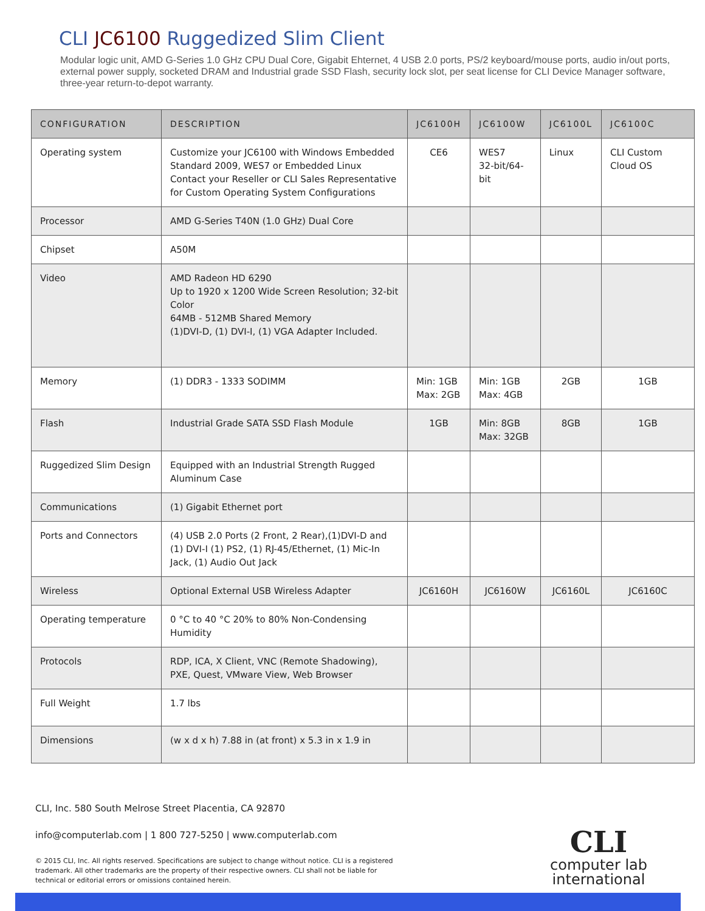CLI JC6100 Ruggedized Slim Client
Modular logic unit, AMD G-Series 1.0 GHz CPU Dual Core, Gigabit Ehternet, 4 USB 2.0 ports, PS/2 keyboard/mouse ports, audio in/out ports, external power supply, socketed DRAM and Industrial grade SSD Flash, security lock slot, per seat license for CLI Device Manager software, three-year return-to-depot warranty.
| CONFIGURATION | DESCRIPTION | JC6100H | JC6100W | JC6100L | JC6100C |
| --- | --- | --- | --- | --- | --- |
| Operating system | Customize your JC6100 with Windows Embedded Standard 2009, WES7 or Embedded Linux Contact your Reseller or CLI Sales Representative for Custom Operating System Configurations | CE6 | WES7 32-bit/64-bit | Linux | CLI Custom Cloud OS |
| Processor | AMD G-Series T40N (1.0 GHz) Dual Core | | | | |
| Chipset | A50M | | | | |
| Video | AMD Radeon HD 6290 Up to 1920 x 1200 Wide Screen Resolution; 32-bit Color 64MB - 512MB Shared Memory (1)DVI-D, (1) DVI-I, (1) VGA Adapter Included. | | | | |
| Memory | (1) DDR3 - 1333 SODIMM | Min: 1GB Max: 2GB | Min: 1GB Max: 4GB | 2GB | 1GB |
| Flash | Industrial Grade SATA SSD Flash Module | 1GB | Min: 8GB Max: 32GB | 8GB | 1GB |
| Ruggedized Slim Design | Equipped with an Industrial Strength Rugged Aluminum Case | | | | |
| Communications | (1) Gigabit Ethernet port | | | | |
| Ports and Connectors | (4) USB 2.0 Ports (2 Front, 2 Rear),(1)DVI-D and (1) DVI-I (1) PS2, (1) RJ-45/Ethernet, (1) Mic-In Jack, (1) Audio Out Jack | | | | |
| Wireless | Optional External USB Wireless Adapter | JC6160H | JC6160W | JC6160L | JC6160C |
| Operating temperature | 0 °C to 40 °C 20% to 80% Non-Condensing Humidity | | | | |
| Protocols | RDP, ICA, X Client, VNC (Remote Shadowing), PXE, Quest, VMware View, Web Browser | | | | |
| Full Weight | 1.7 lbs | | | | |
| Dimensions | (w x d x h) 7.88 in (at front) x 5.3 in x 1.9 in | | | | |
CLI, Inc. 580 South Melrose Street Placentia, CA 92870
info@computerlab.com | 1 800 727-5250 | www.computerlab.com
© 2015 CLI, Inc. All rights reserved. Specifications are subject to change without notice. CLI is a registered trademark. All other trademarks are the property of their respective owners. CLI shall not be liable for technical or editorial errors or omissions contained herein.
CLI
computer lab
international